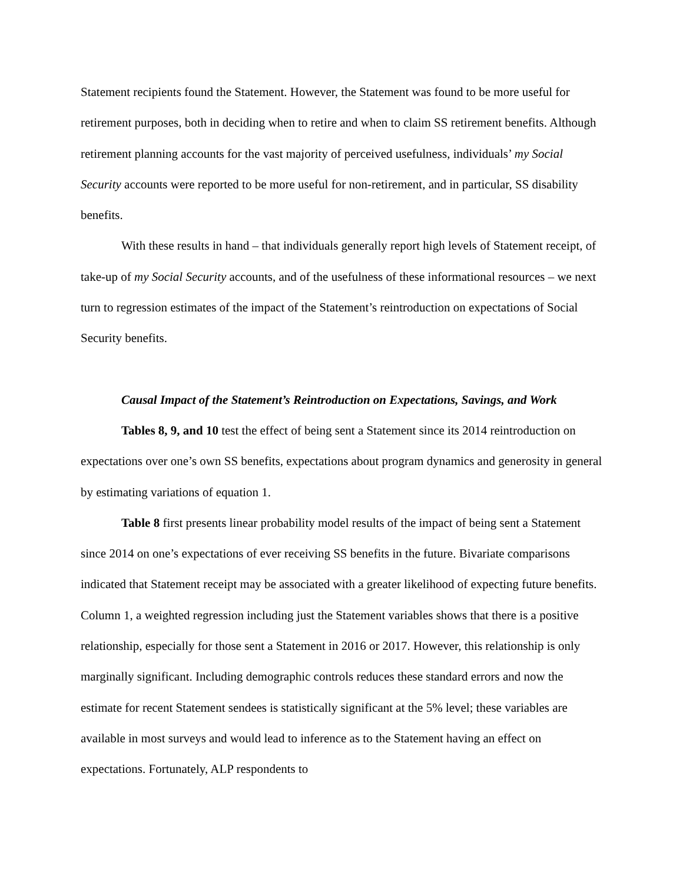Statement recipients found the Statement. However, the Statement was found to be more useful for retirement purposes, both in deciding when to retire and when to claim SS retirement benefits. Although retirement planning accounts for the vast majority of perceived usefulness, individuals’ my Social Security accounts were reported to be more useful for non-retirement, and in particular, SS disability benefits.
With these results in hand – that individuals generally report high levels of Statement receipt, of take-up of my Social Security accounts, and of the usefulness of these informational resources – we next turn to regression estimates of the impact of the Statement’s reintroduction on expectations of Social Security benefits.
Causal Impact of the Statement’s Reintroduction on Expectations, Savings, and Work
Tables 8, 9, and 10 test the effect of being sent a Statement since its 2014 reintroduction on expectations over one’s own SS benefits, expectations about program dynamics and generosity in general by estimating variations of equation 1.
Table 8 first presents linear probability model results of the impact of being sent a Statement since 2014 on one’s expectations of ever receiving SS benefits in the future. Bivariate comparisons indicated that Statement receipt may be associated with a greater likelihood of expecting future benefits. Column 1, a weighted regression including just the Statement variables shows that there is a positive relationship, especially for those sent a Statement in 2016 or 2017. However, this relationship is only marginally significant. Including demographic controls reduces these standard errors and now the estimate for recent Statement sendees is statistically significant at the 5% level; these variables are available in most surveys and would lead to inference as to the Statement having an effect on expectations. Fortunately, ALP respondents to